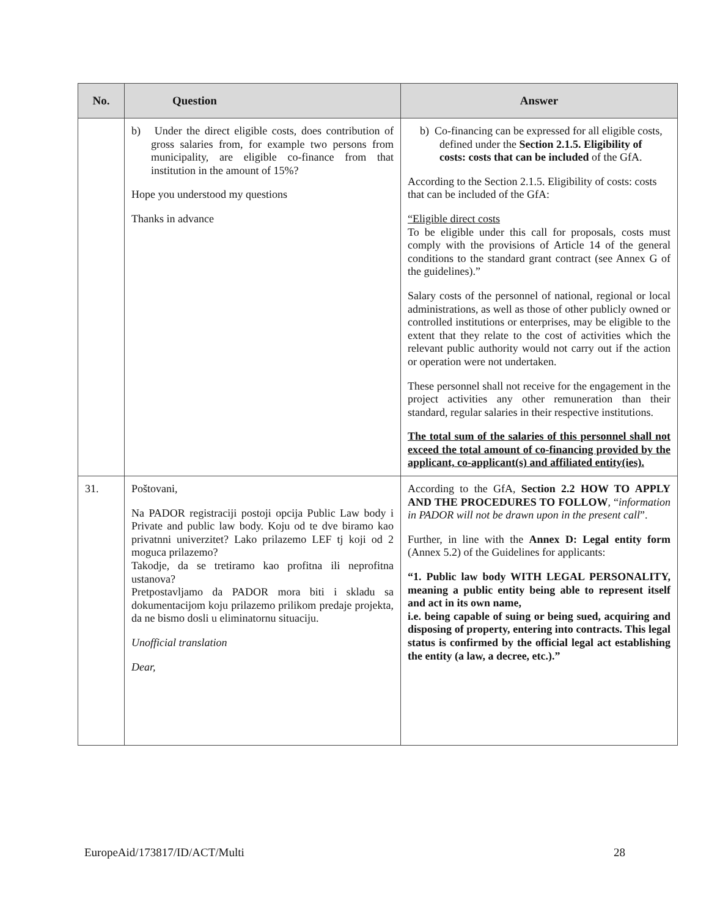| No. | Question | Answer |
| --- | --- | --- |
| | b) Under the direct eligible costs, does contribution of gross salaries from, for example two persons from municipality, are eligible co-finance from that institution in the amount of 15%? Hope you understood my questions Thanks in advance | b) Co-financing can be expressed for all eligible costs, defined under the Section 2.1.5. Eligibility of costs: costs that can be included of the GfA. According to the Section 2.1.5. Eligibility of costs: costs that can be included of the GfA: “Eligible direct costs To be eligible under this call for proposals, costs must comply with the provisions of Article 14 of the general conditions to the standard grant contract (see Annex G of the guidelines).” Salary costs of the personnel of national, regional or local administrations, as well as those of other publicly owned or controlled institutions or enterprises, may be eligible to the extent that they relate to the cost of activities which the relevant public authority would not carry out if the action or operation were not undertaken. These personnel shall not receive for the engagement in the project activities any other remuneration than their standard, regular salaries in their respective institutions. The total sum of the salaries of this personnel shall not exceed the total amount of co-financing provided by the applicant, co-applicant(s) and affiliated entity(ies). |
| 31. | Poštovani, Na PADOR registraciji postoji opcija Public Law body i Private and public law body. Koju od te dve biramo kao privatnni univerzitet? Lako prilazemo LEF tj koji od 2 moguca prilazemo? Takodje, da se tretiramo kao profitna ili neprofitna ustanova? Pretpostavljamo da PADOR mora biti i skladu sa dokumentacijom koju prilazemo prilikom predaje projekta, da ne bismo dosli u eliminatornu situaciju. Unofficial translation Dear, | According to the GfA, Section 2.2 HOW TO APPLY AND THE PROCEDURES TO FOLLOW , “ information in PADOR will not be drawn upon in the present call ”. Further, in line with the Annex D: Legal entity form (Annex 5.2) of the Guidelines for applicants: “1. Public law body WITH LEGAL PERSONALITY, meaning a public entity being able to represent itself and act in its own name, i.e. being capable of suing or being sued, acquiring and disposing of property, entering into contracts. This legal status is confirmed by the official legal act establishing the entity (a law, a decree, etc.).” |
EuropeAid/173817/ID/ACT/Multi 28